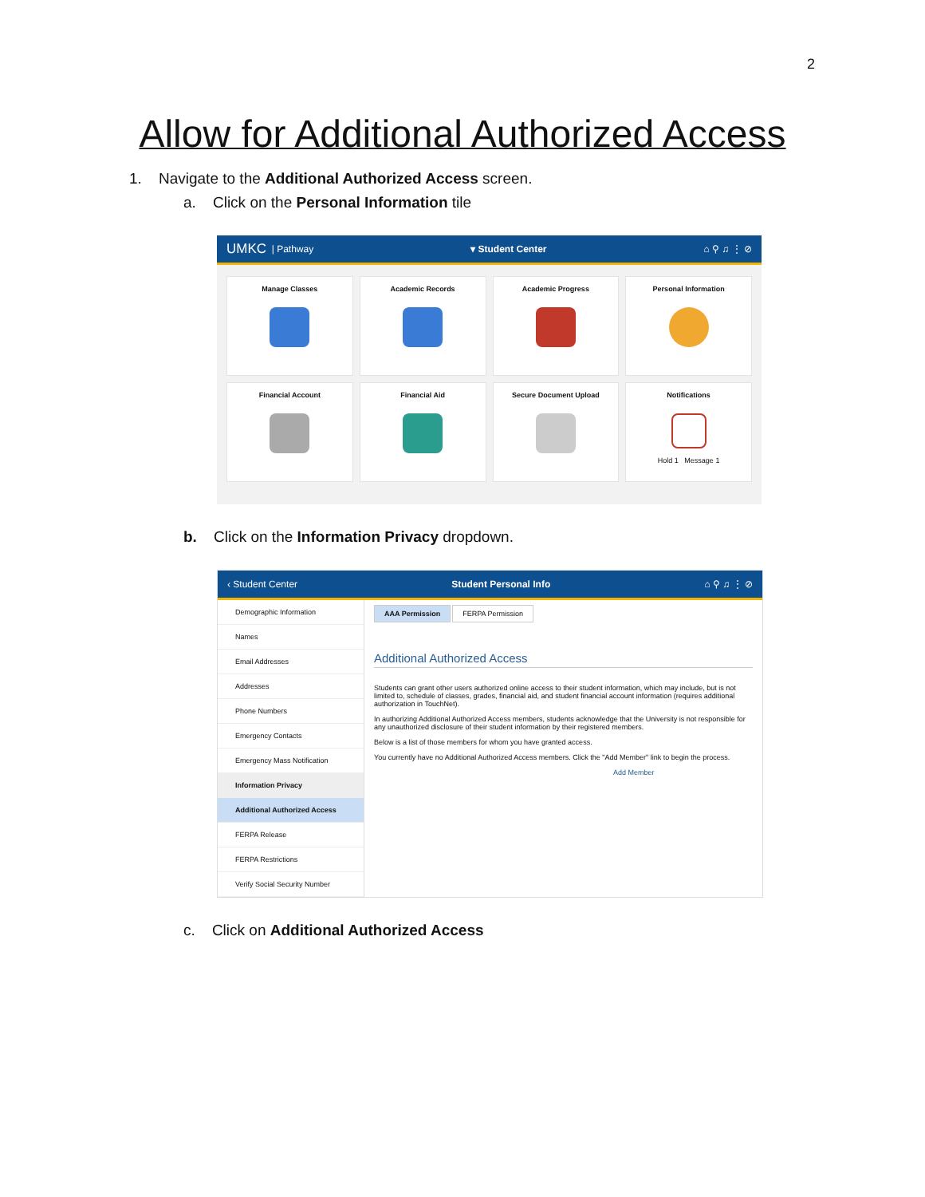2
Allow for Additional Authorized Access
1. Navigate to the Additional Authorized Access screen.
a. Click on the Personal Information tile
UMKC | Pathway ▾ Student Center ⌂ ⚲ ♫ ⋮ ⊘
Manage Classes
Academic Records
Academic Progress
Personal Information
Financial Account
Financial Aid
Secure Document Upload
Notifications
Hold 1 Message 1
b. Click on the Information Privacy dropdown.
‹ Student Center Student Personal Info ⌂ ⚲ ♫ ⋮ ⊘
Demographic Information
Names
Email Addresses
Addresses
Phone Numbers
Emergency Contacts
Emergency Mass Notification
Information Privacy
Additional Authorized Access
FERPA Release
FERPA Restrictions
Verify Social Security Number
AAA Permission FERPA Permission
Additional Authorized Access
Students can grant other users authorized online access to their student information, which may include, but is not limited to, schedule of classes, grades, financial aid, and student financial account information (requires additional authorization in TouchNet).
In authorizing Additional Authorized Access members, students acknowledge that the University is not responsible for any unauthorized disclosure of their student information by their registered members.
Below is a list of those members for whom you have granted access.
You currently have no Additional Authorized Access members. Click the "Add Member" link to begin the process.
Add Member
c. Click on Additional Authorized Access